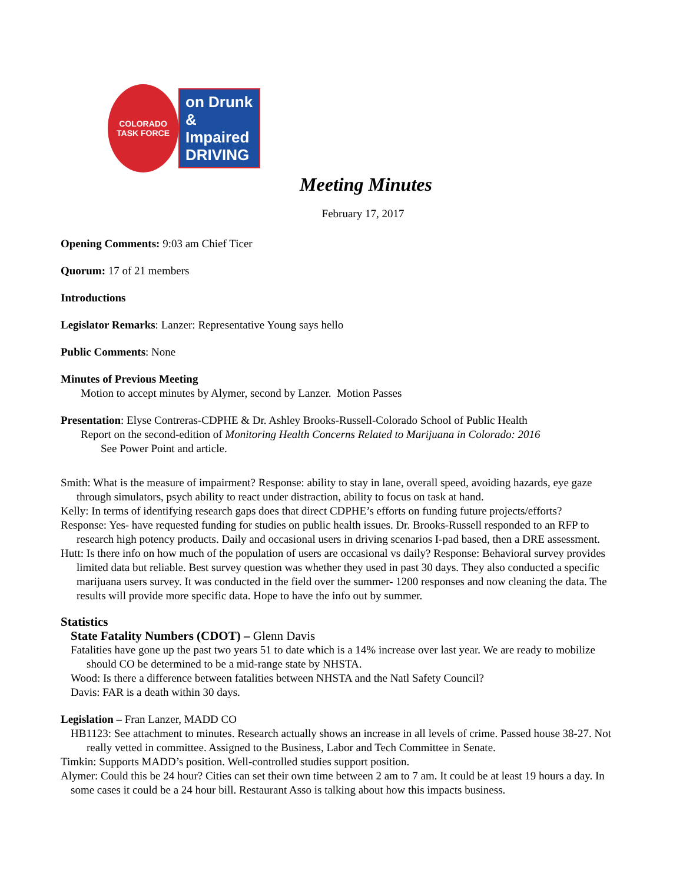COLORADO
TASK FORCE
on Drunk
& Impaired
DRIVING
Meeting Minutes
February 17, 2017
Opening Comments: 9:03 am Chief Ticer
Quorum: 17 of 21 members
Introductions
Legislator Remarks: Lanzer: Representative Young says hello
Public Comments: None
Minutes of Previous Meeting
Motion to accept minutes by Alymer, second by Lanzer. Motion Passes
Presentation: Elyse Contreras-CDPHE & Dr. Ashley Brooks-Russell-Colorado School of Public Health
Report on the second-edition of Monitoring Health Concerns Related to Marijuana in Colorado: 2016
See Power Point and article.
Smith: What is the measure of impairment? Response: ability to stay in lane, overall speed, avoiding hazards, eye gaze through simulators, psych ability to react under distraction, ability to focus on task at hand.
Kelly: In terms of identifying research gaps does that direct CDPHE’s efforts on funding future projects/efforts?
Response: Yes- have requested funding for studies on public health issues. Dr. Brooks-Russell responded to an RFP to research high potency products. Daily and occasional users in driving scenarios I-pad based, then a DRE assessment.
Hutt: Is there info on how much of the population of users are occasional vs daily? Response: Behavioral survey provides limited data but reliable. Best survey question was whether they used in past 30 days. They also conducted a specific marijuana users survey. It was conducted in the field over the summer- 1200 responses and now cleaning the data. The results will provide more specific data. Hope to have the info out by summer.
Statistics
State Fatality Numbers (CDOT) – Glenn Davis
Fatalities have gone up the past two years 51 to date which is a 14% increase over last year. We are ready to mobilize should CO be determined to be a mid-range state by NHSTA.
Wood: Is there a difference between fatalities between NHSTA and the Natl Safety Council?
Davis: FAR is a death within 30 days.
Legislation – Fran Lanzer, MADD CO
HB1123: See attachment to minutes. Research actually shows an increase in all levels of crime. Passed house 38-27. Not really vetted in committee. Assigned to the Business, Labor and Tech Committee in Senate.
Timkin: Supports MADD’s position. Well-controlled studies support position.
Alymer: Could this be 24 hour? Cities can set their own time between 2 am to 7 am. It could be at least 19 hours a day. In some cases it could be a 24 hour bill. Restaurant Asso is talking about how this impacts business.